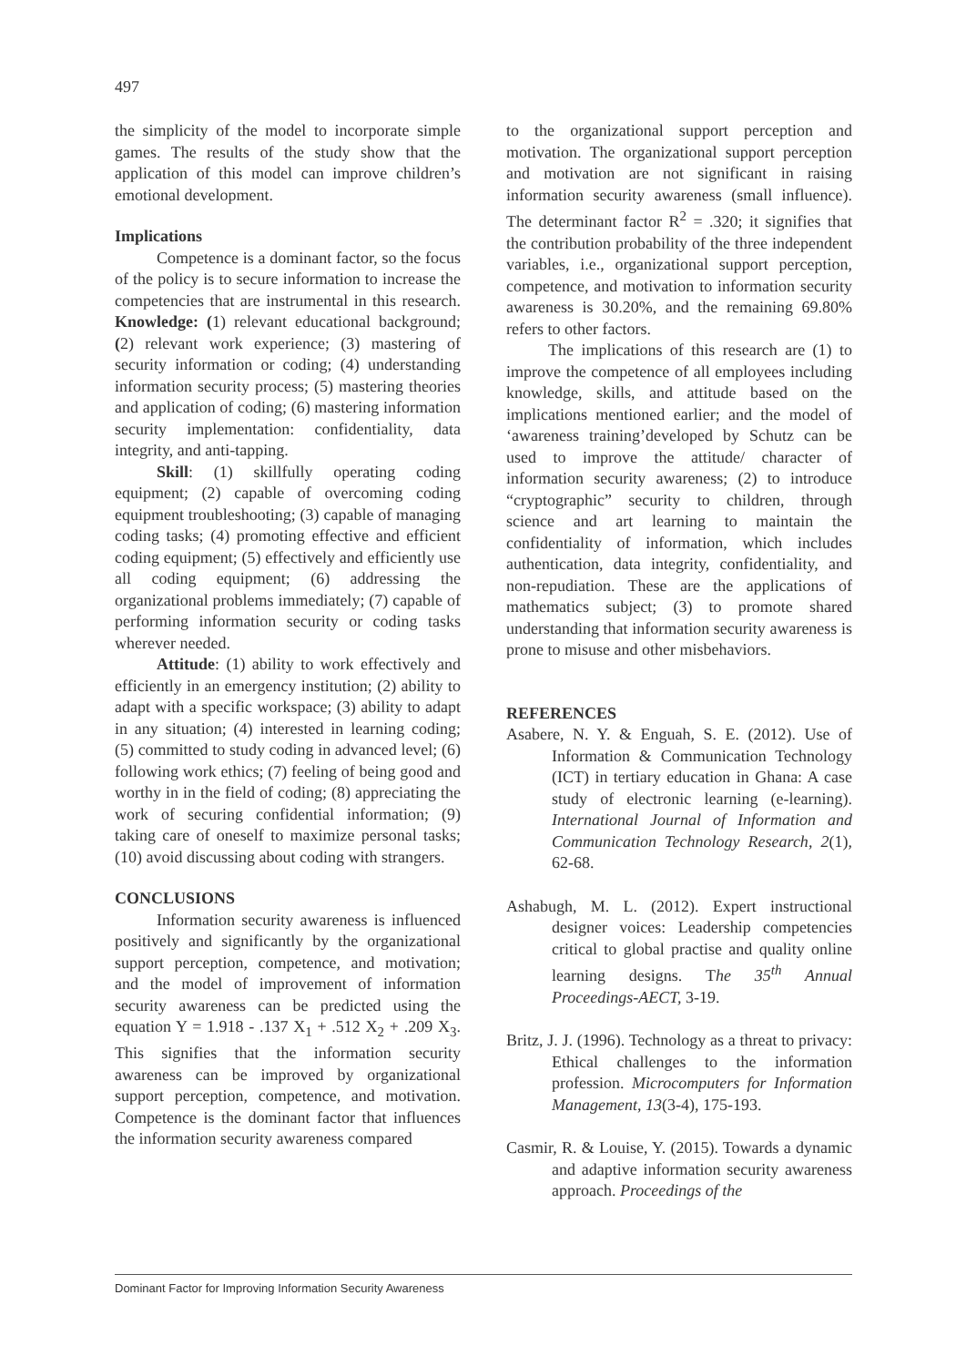497
the simplicity of the model to incorporate simple games. The results of the study show that the application of this model can improve children’s emotional development.
Implications
Competence is a dominant factor, so the focus of the policy is to secure information to increase the competencies that are instrumental in this research. Knowledge: (1) relevant educational background; (2) relevant work experience; (3) mastering of security information or coding; (4) understanding information security process; (5) mastering theories and application of coding; (6) mastering information security implementation: confidentiality, data integrity, and anti-tapping.
Skill: (1) skillfully operating coding equipment; (2) capable of overcoming coding equipment troubleshooting; (3) capable of managing coding tasks; (4) promoting effective and efficient coding equipment; (5) effectively and efficiently use all coding equipment; (6) addressing the organizational problems immediately; (7) capable of performing information security or coding tasks wherever needed.
Attitude: (1) ability to work effectively and efficiently in an emergency institution; (2) ability to adapt with a specific workspace; (3) ability to adapt in any situation; (4) interested in learning coding; (5) committed to study coding in advanced level; (6) following work ethics; (7) feeling of being good and worthy in in the field of coding; (8) appreciating the work of securing confidential information; (9) taking care of oneself to maximize personal tasks; (10) avoid discussing about coding with strangers.
CONCLUSIONS
Information security awareness is influenced positively and significantly by the organizational support perception, competence, and motivation; and the model of improvement of information security awareness can be predicted using the equation Y = 1.918 - .137 X<sub>1</sub> + .512 X<sub>2</sub> + .209 X<sub>3</sub>. This signifies that the information security awareness can be improved by organizational support perception, competence, and motivation. Competence is the dominant factor that influences the information security awareness compared
to the organizational support perception and motivation. The organizational support perception and motivation are not significant in raising information security awareness (small influence). The determinant factor R<sup>2</sup> = .320; it signifies that the contribution probability of the three independent variables, i.e., organizational support perception, competence, and motivation to information security awareness is 30.20%, and the remaining 69.80% refers to other factors.
The implications of this research are (1) to improve the competence of all employees including knowledge, skills, and attitude based on the implications mentioned earlier; and the model of ‘awareness training’developed by Schutz can be used to improve the attitude/ character of information security awareness; (2) to introduce “cryptographic” security to children, through science and art learning to maintain the confidentiality of information, which includes authentication, data integrity, confidentiality, and non-repudiation. These are the applications of mathematics subject; (3) to promote shared understanding that information security awareness is prone to misuse and other misbehaviors.
REFERENCES
Asabere, N. Y. & Enguah, S. E. (2012). Use of Information & Communication Technology (ICT) in tertiary education in Ghana: A case study of electronic learning (e-learning). International Journal of Information and Communication Technology Research, 2(1), 62-68.
Ashabugh, M. L. (2012). Expert instructional designer voices: Leadership competencies critical to global practise and quality online learning designs. The 35<sup>th</sup> Annual Proceedings-AECT, 3-19.
Britz, J. J. (1996). Technology as a threat to privacy: Ethical challenges to the information profession. Microcomputers for Information Management, 13(3-4), 175-193.
Casmir, R. & Louise, Y. (2015). Towards a dynamic and adaptive information security awareness approach. Proceedings of the
Dominant Factor for Improving Information Security Awareness